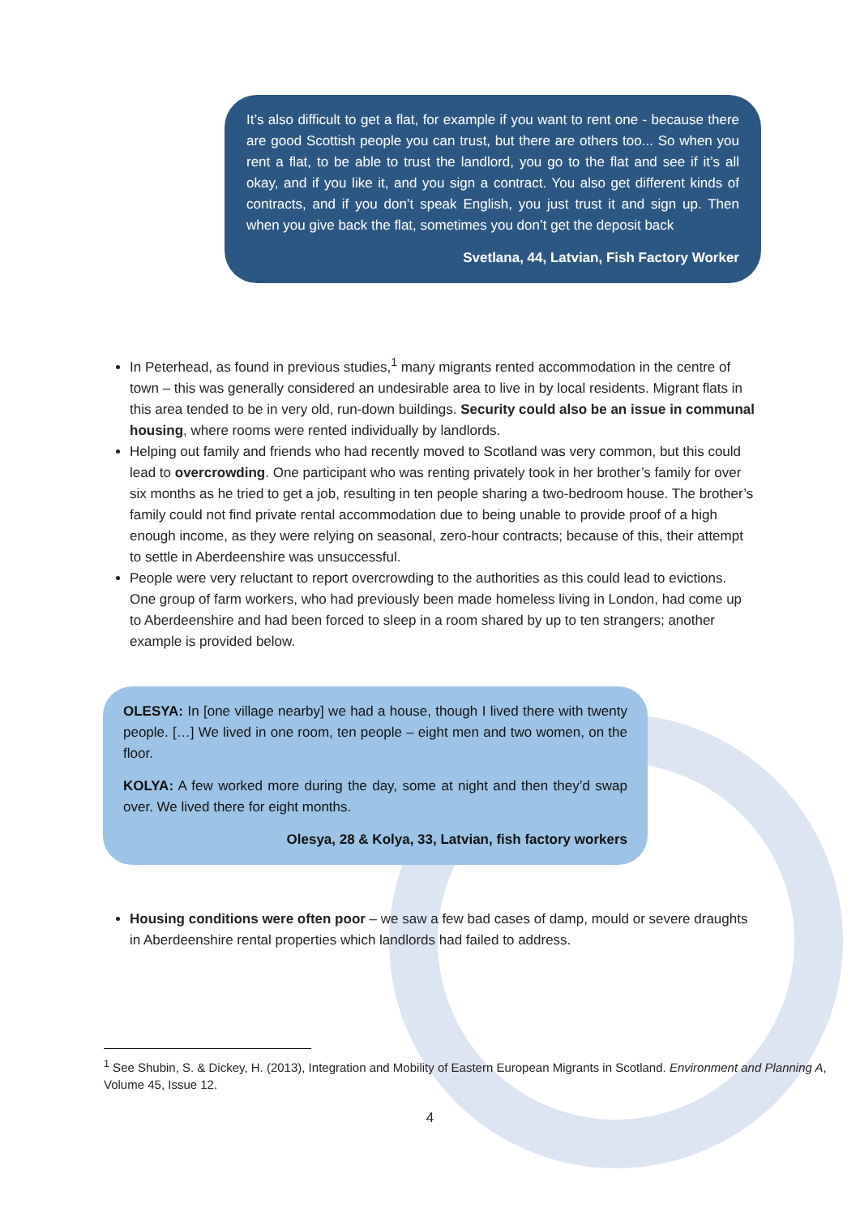It’s also difficult to get a flat, for example if you want to rent one - because there are good Scottish people you can trust, but there are others too... So when you rent a flat, to be able to trust the landlord, you go to the flat and see if it’s all okay, and if you like it, and you sign a contract. You also get different kinds of contracts, and if you don’t speak English, you just trust it and sign up. Then when you give back the flat, sometimes you don’t get the deposit back
Svetlana, 44, Latvian, Fish Factory Worker
In Peterhead, as found in previous studies,<sup>1</sup> many migrants rented accommodation in the centre of town – this was generally considered an undesirable area to live in by local residents. Migrant flats in this area tended to be in very old, run-down buildings. Security could also be an issue in communal housing, where rooms were rented individually by landlords.
Helping out family and friends who had recently moved to Scotland was very common, but this could lead to overcrowding. One participant who was renting privately took in her brother’s family for over six months as he tried to get a job, resulting in ten people sharing a two-bedroom house. The brother’s family could not find private rental accommodation due to being unable to provide proof of a high enough income, as they were relying on seasonal, zero-hour contracts; because of this, their attempt to settle in Aberdeenshire was unsuccessful.
People were very reluctant to report overcrowding to the authorities as this could lead to evictions. One group of farm workers, who had previously been made homeless living in London, had come up to Aberdeenshire and had been forced to sleep in a room shared by up to ten strangers; another example is provided below.
OLESYA: In [one village nearby] we had a house, though I lived there with twenty people. […] We lived in one room, ten people – eight men and two women, on the floor.
KOLYA: A few worked more during the day, some at night and then they’d swap over. We lived there for eight months.
Olesya, 28 & Kolya, 33, Latvian, fish factory workers
Housing conditions were often poor – we saw a few bad cases of damp, mould or severe draughts in Aberdeenshire rental properties which landlords had failed to address.
<sup>1</sup> See Shubin, S. & Dickey, H. (2013), Integration and Mobility of Eastern European Migrants in Scotland. Environment and Planning A, Volume 45, Issue 12.
4